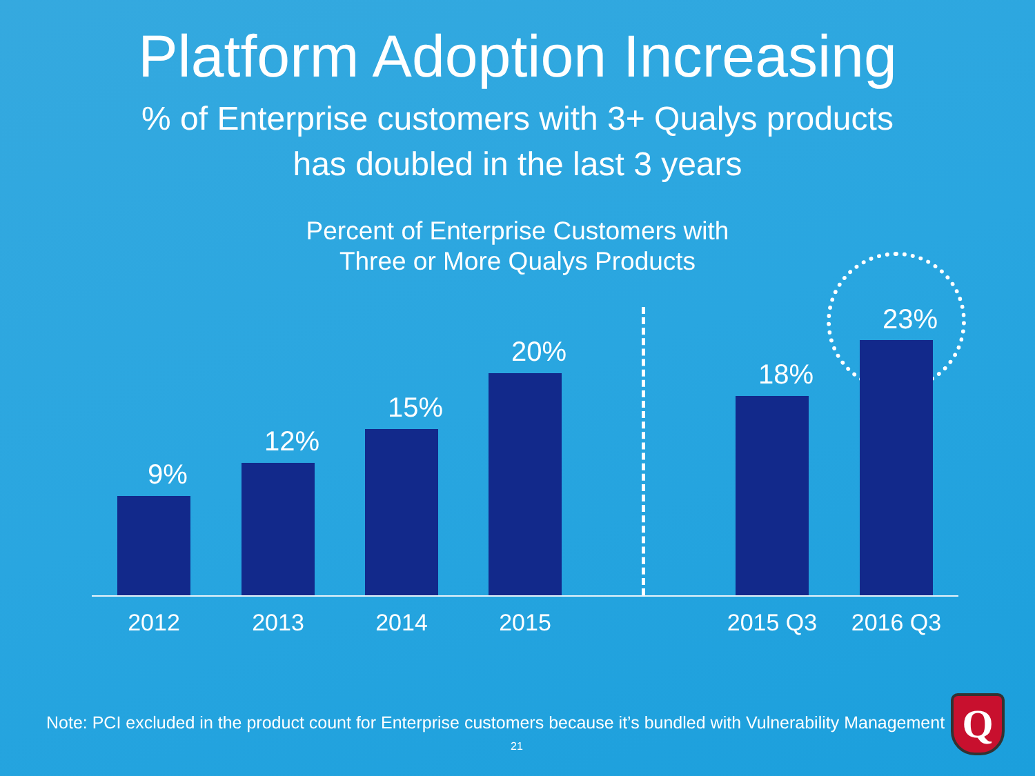Platform Adoption Increasing
% of Enterprise customers with 3+ Qualys products
has doubled in the last 3 years
Percent of Enterprise Customers with
Three or More Qualys Products
9%
12%
15%
20%
18%
23%
2012 2013 2014 2015 2015 Q3 2016 Q3
Note: PCI excluded in the product count for Enterprise customers because it’s bundled with Vulnerability Management
Q
21